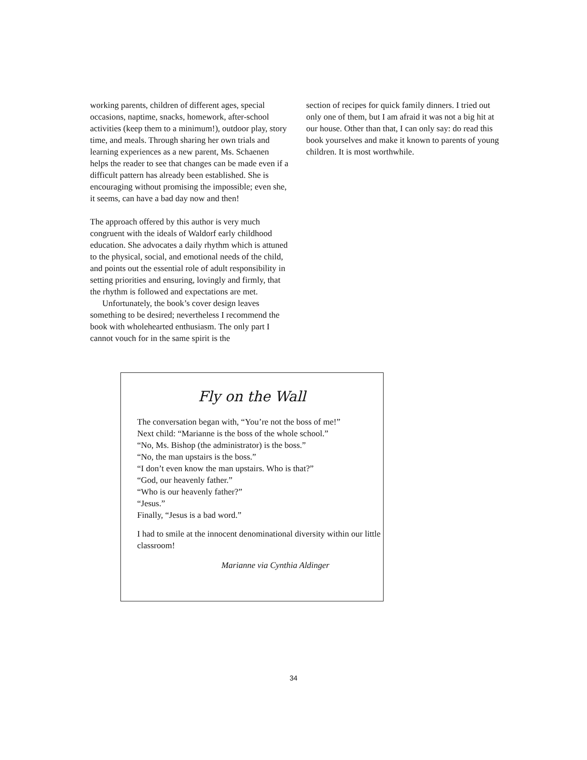working parents, children of different ages, special occasions, naptime, snacks, homework, after-school activities (keep them to a minimum!), outdoor play, story time, and meals. Through sharing her own trials and learning experiences as a new parent, Ms. Schaenen helps the reader to see that changes can be made even if a difficult pattern has already been established. She is encouraging without promising the impossible; even she, it seems, can have a bad day now and then!
The approach offered by this author is very much congruent with the ideals of Waldorf early childhood education. She advocates a daily rhythm which is attuned to the physical, social, and emotional needs of the child, and points out the essential role of adult responsibility in setting priorities and ensuring, lovingly and firmly, that the rhythm is followed and expectations are met.
Unfortunately, the book’s cover design leaves something to be desired; nevertheless I recommend the book with wholehearted enthusiasm. The only part I cannot vouch for in the same spirit is the
section of recipes for quick family dinners. I tried out only one of them, but I am afraid it was not a big hit at our house. Other than that, I can only say: do read this book yourselves and make it known to parents of young children. It is most worthwhile.
Fly on the Wall
The conversation began with, “You’re not the boss of me!”
Next child: “Marianne is the boss of the whole school.”
“No, Ms. Bishop (the administrator) is the boss.”
“No, the man upstairs is the boss.”
“I don’t even know the man upstairs. Who is that?”
“God, our heavenly father.”
“Who is our heavenly father?”
“Jesus.”
Finally, “Jesus is a bad word.”
I had to smile at the innocent denominational diversity within our little classroom!
Marianne via Cynthia Aldinger
34